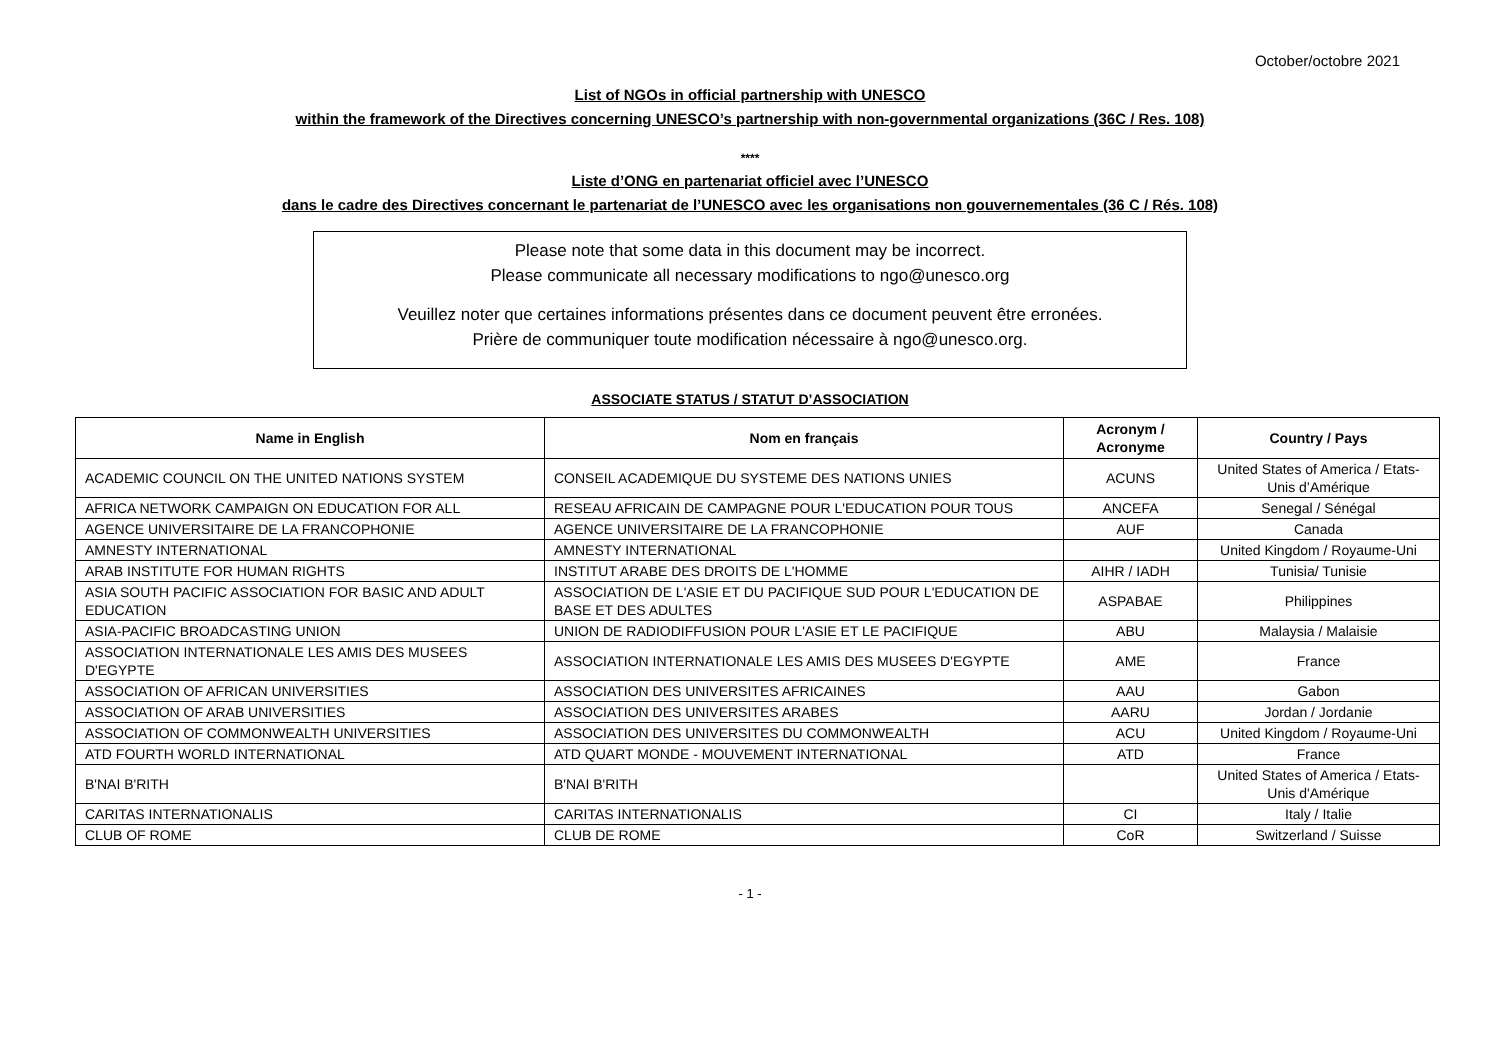October/octobre 2021
List of NGOs in official partnership with UNESCO
within the framework of the Directives concerning UNESCO’s partnership with non-governmental organizations (36C / Res. 108)
****
Liste d’ONG en partenariat officiel avec l’UNESCO
dans le cadre des Directives concernant le partenariat de l’UNESCO avec les organisations non gouvernementales (36 C / Rés. 108)
Please note that some data in this document may be incorrect.
Please communicate all necessary modifications to ngo@unesco.org
Veuillez noter que certaines informations présentes dans ce document peuvent être erronées.
Prière de communiquer toute modification nécessaire à ngo@unesco.org.
ASSOCIATE STATUS / STATUT D’ASSOCIATION
| Name in English | Nom en français | Acronym / Acronyme | Country / Pays |
| --- | --- | --- | --- |
| ACADEMIC COUNCIL ON THE UNITED NATIONS SYSTEM | CONSEIL ACADEMIQUE DU SYSTEME DES NATIONS UNIES | ACUNS | United States of America / Etats-Unis d’Amérique |
| AFRICA NETWORK CAMPAIGN ON EDUCATION FOR ALL | RESEAU AFRICAIN DE CAMPAGNE POUR L'EDUCATION POUR TOUS | ANCEFA | Senegal / Sénégal |
| AGENCE UNIVERSITAIRE DE LA FRANCOPHONIE | AGENCE UNIVERSITAIRE DE LA FRANCOPHONIE | AUF | Canada |
| AMNESTY INTERNATIONAL | AMNESTY INTERNATIONAL | | United Kingdom / Royaume-Uni |
| ARAB INSTITUTE FOR HUMAN RIGHTS | INSTITUT ARABE DES DROITS DE L'HOMME | AIHR / IADH | Tunisia/ Tunisie |
| ASIA SOUTH PACIFIC ASSOCIATION FOR BASIC AND ADULT EDUCATION | ASSOCIATION DE L'ASIE ET DU PACIFIQUE SUD POUR L'EDUCATION DE BASE ET DES ADULTES | ASPABAE | Philippines |
| ASIA-PACIFIC BROADCASTING UNION | UNION DE RADIODIFFUSION POUR L'ASIE ET LE PACIFIQUE | ABU | Malaysia / Malaisie |
| ASSOCIATION INTERNATIONALE LES AMIS DES MUSEES D'EGYPTE | ASSOCIATION INTERNATIONALE LES AMIS DES MUSEES D'EGYPTE | AME | France |
| ASSOCIATION OF AFRICAN UNIVERSITIES | ASSOCIATION DES UNIVERSITES AFRICAINES | AAU | Gabon |
| ASSOCIATION OF ARAB UNIVERSITIES | ASSOCIATION DES UNIVERSITES ARABES | AARU | Jordan / Jordanie |
| ASSOCIATION OF COMMONWEALTH UNIVERSITIES | ASSOCIATION DES UNIVERSITES DU COMMONWEALTH | ACU | United Kingdom / Royaume-Uni |
| ATD FOURTH WORLD INTERNATIONAL | ATD QUART MONDE - MOUVEMENT INTERNATIONAL | ATD | France |
| B'NAI B'RITH | B'NAI B'RITH | | United States of America / Etats-Unis d'Amérique |
| CARITAS INTERNATIONALIS | CARITAS INTERNATIONALIS | CI | Italy / Italie |
| CLUB OF ROME | CLUB DE ROME | CoR | Switzerland / Suisse |
- 1 -